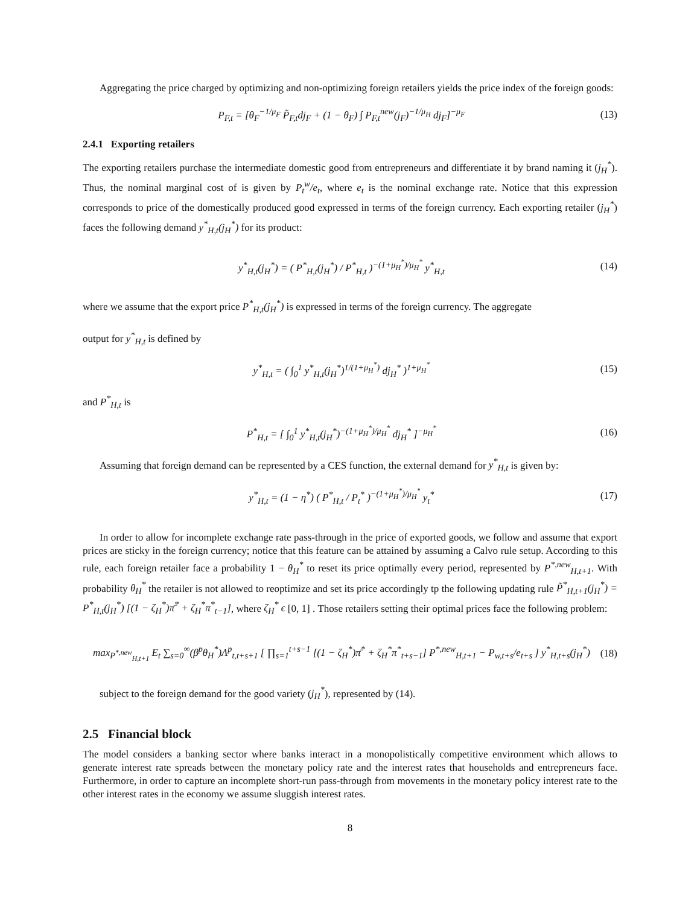Aggregating the price charged by optimizing and non-optimizing foreign retailers yields the price index of the foreign goods:
P<sub>F,t</sub> = [θ<sub>F</sub><sup>−1/μ<sub>F</sub></sup> P̃<sub>F,t</sub>dj<sub>F</sub> + (1 − θ<sub>F</sub>) ∫ P<sub>F,t</sub><sup>new</sup>(j<sub>F</sub>)<sup>−1/μ<sub>H</sub></sup> dj<sub>F</sub>]<sup>−μ<sub>F</sub></sup> (13)
2.4.1 Exporting retailers
The exporting retailers purchase the intermediate domestic good from entrepreneurs and differentiate it by brand naming it (j<sub>H</sub><sup>*</sup>). Thus, the nominal marginal cost of is given by P<sub>t</sub><sup>w</sup>/e<sub>t</sub>, where e<sub>t</sub> is the nominal exchange rate. Notice that this expression corresponds to price of the domestically produced good expressed in terms of the foreign currency. Each exporting retailer (j<sub>H</sub><sup>*</sup>) faces the following demand y<sup>*</sup><sub>H,t</sub>(j<sub>H</sub><sup>*</sup>) for its product:
y<sup>*</sup><sub>H,t</sub>(j<sub>H</sub><sup>*</sup>) = ( P<sup>*</sup><sub>H,t</sub>(j<sub>H</sub><sup>*</sup>) / P<sup>*</sup><sub>H,t</sub> )<sup>−(1+μ<sub>H</sub><sup>*</sup>)/μ<sub>H</sub><sup>*</sup></sup> y<sup>*</sup><sub>H,t</sub> (14)
where we assume that the export price P<sup>*</sup><sub>H,t</sub>(j<sub>H</sub><sup>*</sup>) is expressed in terms of the foreign currency. The aggregate
output for y<sup>*</sup><sub>H,t</sub> is defined by
y<sup>*</sup><sub>H,t</sub> = ( ∫<sub>0</sub><sup>1</sup> y<sup>*</sup><sub>H,t</sub>(j<sub>H</sub><sup>*</sup>)<sup>1/(1+μ<sub>H</sub><sup>*</sup>)</sup> dj<sub>H</sub><sup>*</sup> )<sup>1+μ<sub>H</sub><sup>*</sup></sup> (15)
and P<sup>*</sup><sub>H,t</sub> is
P<sup>*</sup><sub>H,t</sub> = [ ∫<sub>0</sub><sup>1</sup> y<sup>*</sup><sub>H,t</sub>(j<sub>H</sub><sup>*</sup>)<sup>−(1+μ<sub>H</sub><sup>*</sup>)/μ<sub>H</sub><sup>*</sup></sup> dj<sub>H</sub><sup>*</sup> ]<sup>−μ<sub>H</sub><sup>*</sup></sup> (16)
Assuming that foreign demand can be represented by a CES function, the external demand for y<sup>*</sup><sub>H,t</sub> is given by:
y<sup>*</sup><sub>H,t</sub> = (1 − η<sup>*</sup>) ( P<sup>*</sup><sub>H,t</sub> / P<sub>t</sub><sup>*</sup> )<sup>−(1+μ<sub>H</sub><sup>*</sup>)/μ<sub>H</sub><sup>*</sup></sup> y<sub>t</sub><sup>*</sup> (17)
In order to allow for incomplete exchange rate pass-through in the price of exported goods, we follow and assume that export prices are sticky in the foreign currency; notice that this feature can be attained by assuming a Calvo rule setup. According to this rule, each foreign retailer face a probability 1 − θ<sub>H</sub><sup>*</sup> to reset its price optimally every period, represented by P<sup>*,new</sup><sub>H,t+1</sub>. With probability θ<sub>H</sub><sup>*</sup> the retailer is not allowed to reoptimize and set its price accordingly tp the following updating rule P̃<sup>*</sup><sub>H,t+1</sub>(j<sub>H</sub><sup>*</sup>) = P<sup>*</sup><sub>H,t</sub>(j<sub>H</sub><sup>*</sup>) [(1 − ζ<sub>H</sub><sup>*</sup>)π̄<sup>*</sup> + ζ<sub>H</sub><sup>*</sup>π<sup>*</sup><sub>t−1</sub>], where ζ<sub>H</sub><sup>*</sup> ϵ [0, 1] . Those retailers setting their optimal prices face the following problem:
max<sub>P<sup>*,new</sup><sub>H,t+1</sub></sub> E<sub>t</sub> ∑<sub>s=0</sub><sup>∞</sup>(β<sup>p</sup>θ<sub>H</sub><sup>*</sup>)Λ<sup>p</sup><sub>t,t+s+1</sub> [ ∏<sub>s=1</sub><sup>t+s−1</sup> [(1 − ζ<sub>H</sub><sup>*</sup>)π̄<sup>*</sup> + ζ<sub>H</sub><sup>*</sup>π<sup>*</sup><sub>t+s−1</sub>] P<sup>*,new</sup><sub>H,t+1</sub> − P<sub>w,t+s</sub>/e<sub>t+s</sub> ] y<sup>*</sup><sub>H,t+s</sub>(j<sub>H</sub><sup>*</sup>) (18)
subject to the foreign demand for the good variety (j<sub>H</sub><sup>*</sup>), represented by (14).
2.5 Financial block
The model considers a banking sector where banks interact in a monopolistically competitive environment which allows to generate interest rate spreads between the monetary policy rate and the interest rates that households and entrepreneurs face. Furthermore, in order to capture an incomplete short-run pass-through from movements in the monetary policy interest rate to the other interest rates in the economy we assume sluggish interest rates.
8